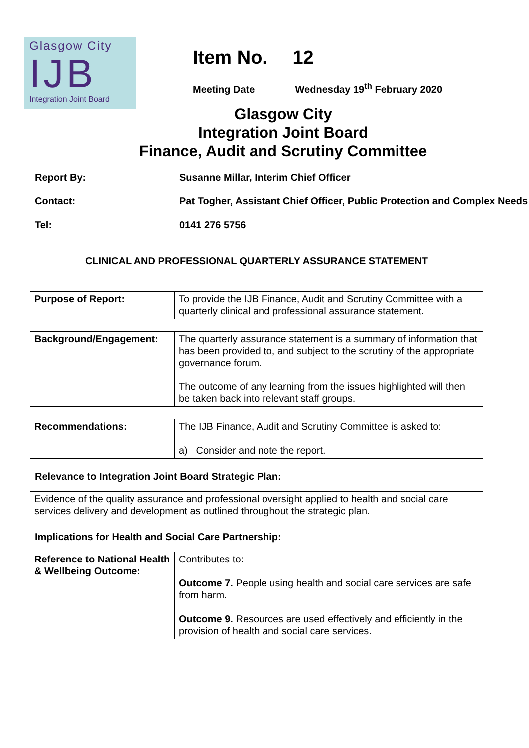Glasgow City
IJB
Integration Joint Board
Item No. 12
Meeting Date Wednesday 19<sup>th</sup> February 2020
Glasgow City
Integration Joint Board
Finance, Audit and Scrutiny Committee
Report By: Susanne Millar, Interim Chief Officer
Contact: Pat Togher, Assistant Chief Officer, Public Protection and Complex Needs
Tel: 0141 276 5756
CLINICAL AND PROFESSIONAL QUARTERLY ASSURANCE STATEMENT
| Purpose of Report: | To provide the IJB Finance, Audit and Scrutiny Committee with a quarterly clinical and professional assurance statement. |
| Background/Engagement: | The quarterly assurance statement is a summary of information that has been provided to, and subject to the scrutiny of the appropriate governance forum. The outcome of any learning from the issues highlighted will then be taken back into relevant staff groups. |
| Recommendations: | The IJB Finance, Audit and Scrutiny Committee is asked to: a) Consider and note the report. |
Relevance to Integration Joint Board Strategic Plan:
| Evidence of the quality assurance and professional oversight applied to health and social care services delivery and development as outlined throughout the strategic plan. |
Implications for Health and Social Care Partnership:
| Reference to National Health & Wellbeing Outcome: | Contributes to: Outcome 7. People using health and social care services are safe from harm. Outcome 9. Resources are used effectively and efficiently in the provision of health and social care services. |